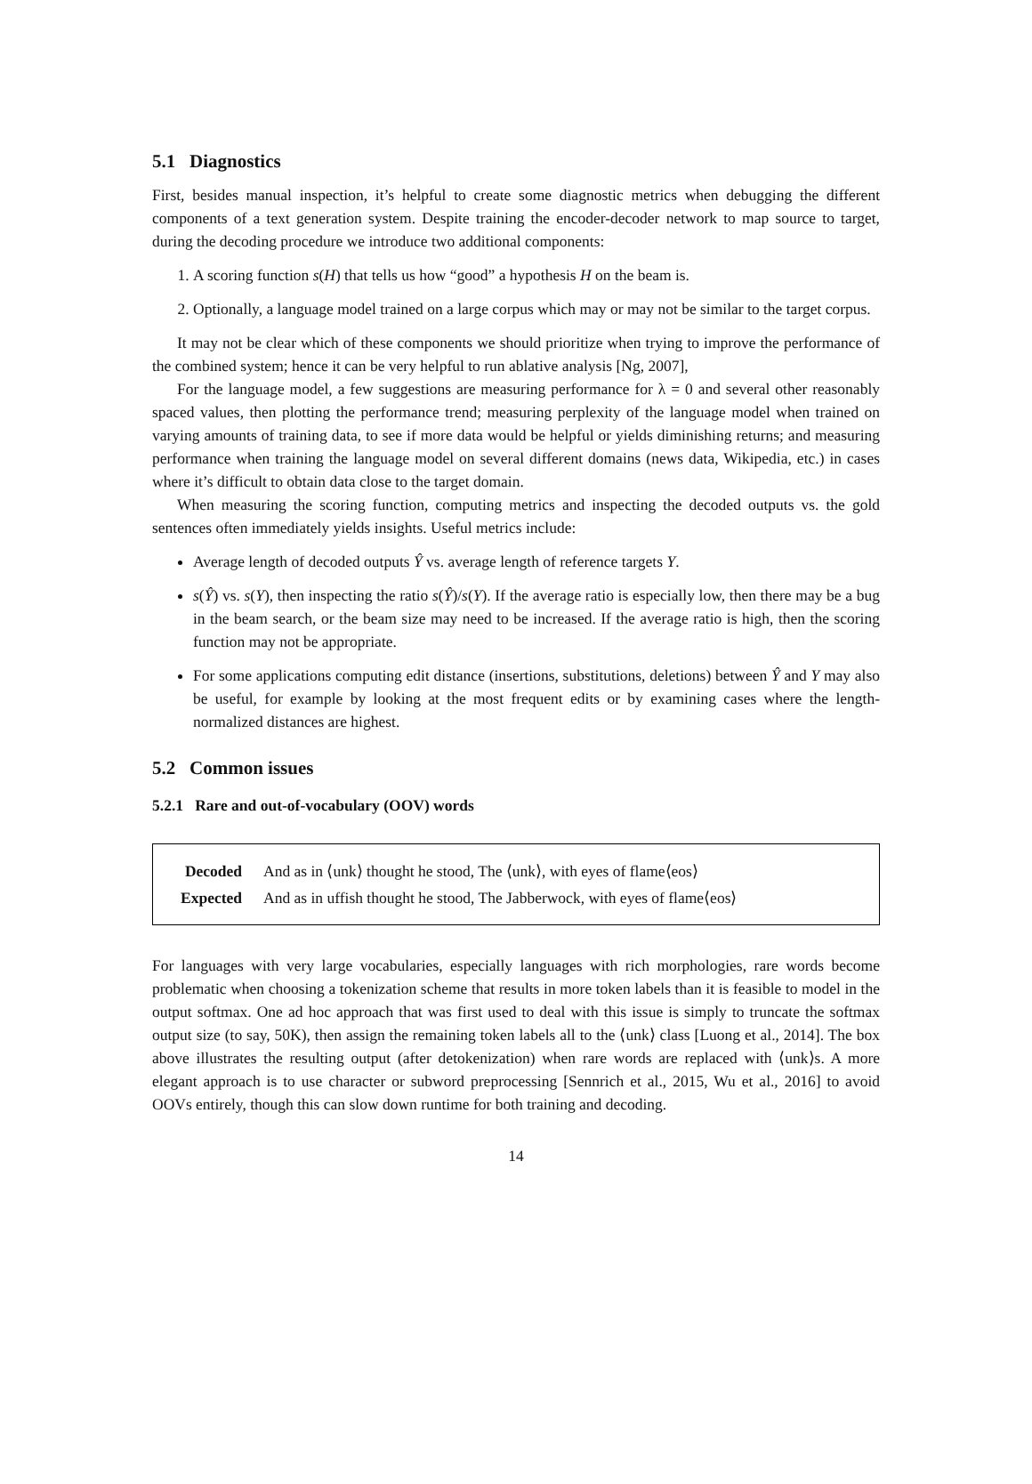5.1 Diagnostics
First, besides manual inspection, it’s helpful to create some diagnostic metrics when debugging the different components of a text generation system. Despite training the encoder-decoder network to map source to target, during the decoding procedure we introduce two additional components:
1. A scoring function s(H) that tells us how “good” a hypothesis H on the beam is.
2. Optionally, a language model trained on a large corpus which may or may not be similar to the target corpus.
It may not be clear which of these components we should prioritize when trying to improve the performance of the combined system; hence it can be very helpful to run ablative analysis [Ng, 2007],
For the language model, a few suggestions are measuring performance for λ = 0 and several other reasonably spaced values, then plotting the performance trend; measuring perplexity of the language model when trained on varying amounts of training data, to see if more data would be helpful or yields diminishing returns; and measuring performance when training the language model on several different domains (news data, Wikipedia, etc.) in cases where it’s difficult to obtain data close to the target domain.
When measuring the scoring function, computing metrics and inspecting the decoded outputs vs. the gold sentences often immediately yields insights. Useful metrics include:
Average length of decoded outputs Ŷ vs. average length of reference targets Y.
s(Ŷ) vs. s(Y), then inspecting the ratio s(Ŷ)/s(Y). If the average ratio is especially low, then there may be a bug in the beam search, or the beam size may need to be increased. If the average ratio is high, then the scoring function may not be appropriate.
For some applications computing edit distance (insertions, substitutions, deletions) between Ŷ and Y may also be useful, for example by looking at the most frequent edits or by examining cases where the length-normalized distances are highest.
5.2 Common issues
5.2.1 Rare and out-of-vocabulary (OOV) words
| Decoded | And as in ⟨unk⟩ thought he stood, The ⟨unk⟩, with eyes of flame⟨eos⟩ |
| Expected | And as in uffish thought he stood, The Jabberwock, with eyes of flame⟨eos⟩ |
For languages with very large vocabularies, especially languages with rich morphologies, rare words become problematic when choosing a tokenization scheme that results in more token labels than it is feasible to model in the output softmax. One ad hoc approach that was first used to deal with this issue is simply to truncate the softmax output size (to say, 50K), then assign the remaining token labels all to the ⟨unk⟩ class [Luong et al., 2014]. The box above illustrates the resulting output (after detokenization) when rare words are replaced with ⟨unk⟩s. A more elegant approach is to use character or subword preprocessing [Sennrich et al., 2015, Wu et al., 2016] to avoid OOVs entirely, though this can slow down runtime for both training and decoding.
14